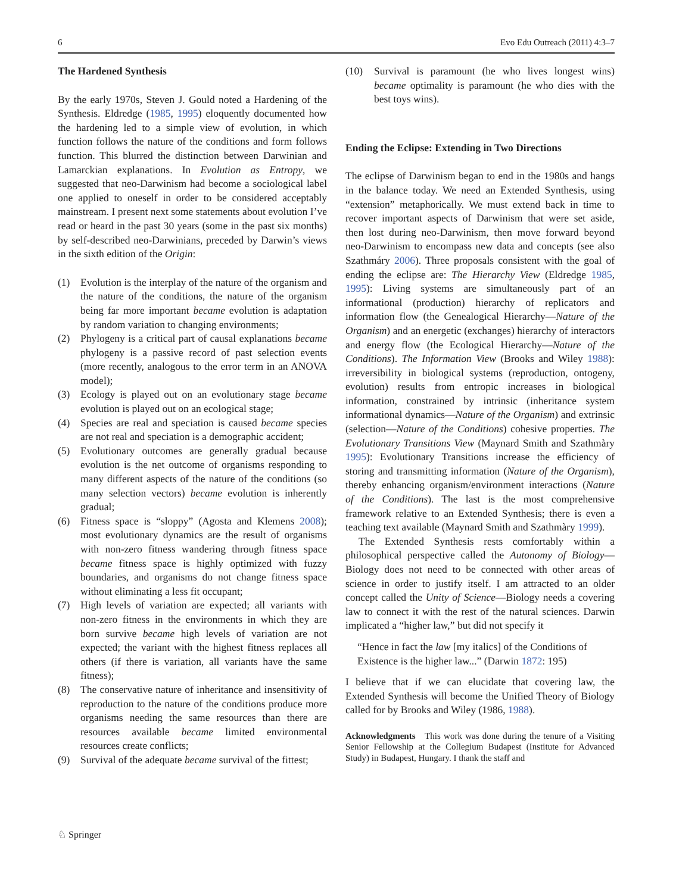6 Evo Edu Outreach (2011) 4:3–7
The Hardened Synthesis
By the early 1970s, Steven J. Gould noted a Hardening of the Synthesis. Eldredge (1985, 1995) eloquently documented how the hardening led to a simple view of evolution, in which function follows the nature of the conditions and form follows function. This blurred the distinction between Darwinian and Lamarckian explanations. In Evolution as Entropy, we suggested that neo-Darwinism had become a sociological label one applied to oneself in order to be considered acceptably mainstream. I present next some statements about evolution I’ve read or heard in the past 30 years (some in the past six months) by self-described neo-Darwinians, preceded by Darwin’s views in the sixth edition of the Origin:
(1) Evolution is the interplay of the nature of the organism and the nature of the conditions, the nature of the organism being far more important became evolution is adaptation by random variation to changing environments;
(2) Phylogeny is a critical part of causal explanations became phylogeny is a passive record of past selection events (more recently, analogous to the error term in an ANOVA model);
(3) Ecology is played out on an evolutionary stage became evolution is played out on an ecological stage;
(4) Species are real and speciation is caused became species are not real and speciation is a demographic accident;
(5) Evolutionary outcomes are generally gradual because evolution is the net outcome of organisms responding to many different aspects of the nature of the conditions (so many selection vectors) became evolution is inherently gradual;
(6) Fitness space is “sloppy” (Agosta and Klemens 2008); most evolutionary dynamics are the result of organisms with non-zero fitness wandering through fitness space became fitness space is highly optimized with fuzzy boundaries, and organisms do not change fitness space without eliminating a less fit occupant;
(7) High levels of variation are expected; all variants with non-zero fitness in the environments in which they are born survive became high levels of variation are not expected; the variant with the highest fitness replaces all others (if there is variation, all variants have the same fitness);
(8) The conservative nature of inheritance and insensitivity of reproduction to the nature of the conditions produce more organisms needing the same resources than there are resources available became limited environmental resources create conflicts;
(9) Survival of the adequate became survival of the fittest;
(10) Survival is paramount (he who lives longest wins) became optimality is paramount (he who dies with the best toys wins).
Ending the Eclipse: Extending in Two Directions
The eclipse of Darwinism began to end in the 1980s and hangs in the balance today. We need an Extended Synthesis, using “extension” metaphorically. We must extend back in time to recover important aspects of Darwinism that were set aside, then lost during neo-Darwinism, then move forward beyond neo-Darwinism to encompass new data and concepts (see also Szathmáry 2006). Three proposals consistent with the goal of ending the eclipse are: The Hierarchy View (Eldredge 1985, 1995): Living systems are simultaneously part of an informational (production) hierarchy of replicators and information flow (the Genealogical Hierarchy—Nature of the Organism) and an energetic (exchanges) hierarchy of interactors and energy flow (the Ecological Hierarchy—Nature of the Conditions). The Information View (Brooks and Wiley 1988): irreversibility in biological systems (reproduction, ontogeny, evolution) results from entropic increases in biological information, constrained by intrinsic (inheritance system informational dynamics—Nature of the Organism) and extrinsic (selection—Nature of the Conditions) cohesive properties. The Evolutionary Transitions View (Maynard Smith and Szathmàry 1995): Evolutionary Transitions increase the efficiency of storing and transmitting information (Nature of the Organism), thereby enhancing organism/environment interactions (Nature of the Conditions). The last is the most comprehensive framework relative to an Extended Synthesis; there is even a teaching text available (Maynard Smith and Szathmàry 1999).
The Extended Synthesis rests comfortably within a philosophical perspective called the Autonomy of Biology—Biology does not need to be connected with other areas of science in order to justify itself. I am attracted to an older concept called the Unity of Science—Biology needs a covering law to connect it with the rest of the natural sciences. Darwin implicated a “higher law,” but did not specify it
“Hence in fact the law [my italics] of the Conditions of Existence is the higher law...” (Darwin 1872: 195)
I believe that if we can elucidate that covering law, the Extended Synthesis will become the Unified Theory of Biology called for by Brooks and Wiley (1986, 1988).
Acknowledgments This work was done during the tenure of a Visiting Senior Fellowship at the Collegium Budapest (Institute for Advanced Study) in Budapest, Hungary. I thank the staff and
♘ Springer